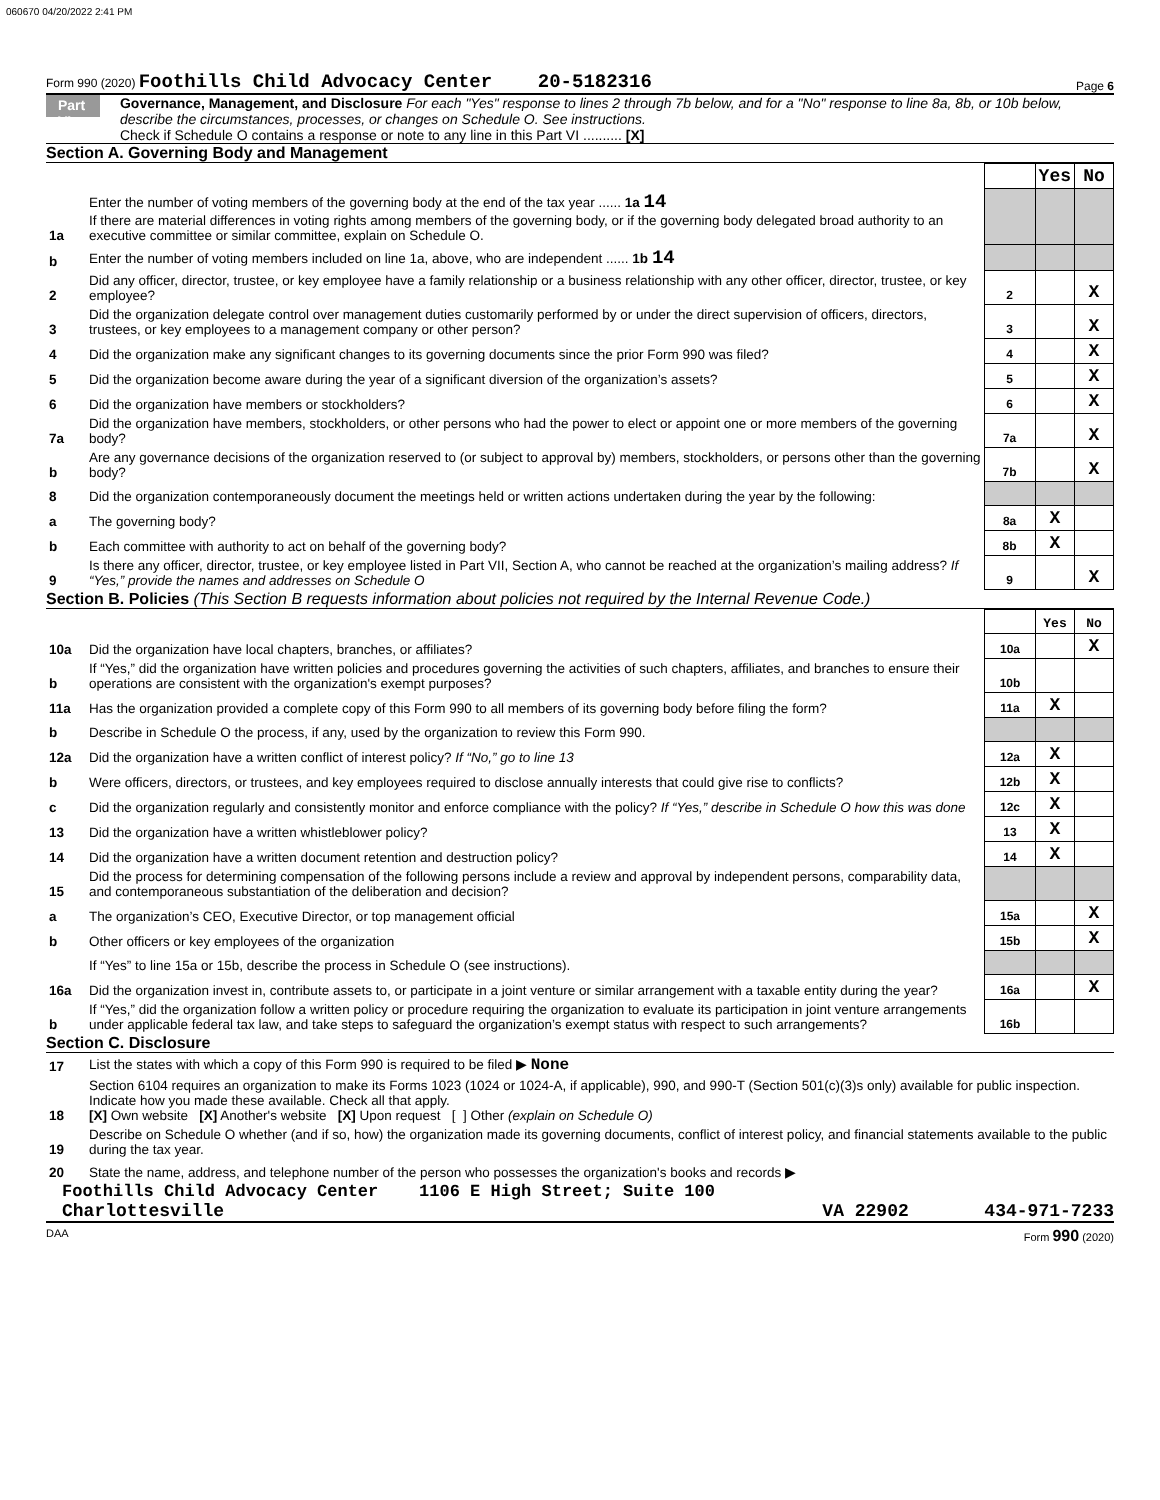060670 04/20/2022 2:41 PM
Form 990 (2020) Foothills Child Advocacy Center 20-5182316 Page 6
Part VI
Governance, Management, and Disclosure For each "Yes" response to lines 2 through 7b below, and for a "No" response to line 8a, 8b, or 10b below, describe the circumstances, processes, or changes on Schedule O. See instructions.
Check if Schedule O contains a response or note to any line in this Part VI .......... [X]
Section A. Governing Body and Management
| | | | Yes | No |
| 1a | Enter the number of voting members of the governing body at the end of the tax year ...... 1a 14 If there are material differences in voting rights among members of the governing body, or if the governing body delegated broad authority to an executive committee or similar committee, explain on Schedule O. | | | |
| b | Enter the number of voting members included on line 1a, above, who are independent ...... 1b 14 | | | |
| 2 | Did any officer, director, trustee, or key employee have a family relationship or a business relationship with any other officer, director, trustee, or key employee? | 2 | | X |
| 3 | Did the organization delegate control over management duties customarily performed by or under the direct supervision of officers, directors, trustees, or key employees to a management company or other person? | 3 | | X |
| 4 | Did the organization make any significant changes to its governing documents since the prior Form 990 was filed? | 4 | | X |
| 5 | Did the organization become aware during the year of a significant diversion of the organization’s assets? | 5 | | X |
| 6 | Did the organization have members or stockholders? | 6 | | X |
| 7a | Did the organization have members, stockholders, or other persons who had the power to elect or appoint one or more members of the governing body? | 7a | | X |
| b | Are any governance decisions of the organization reserved to (or subject to approval by) members, stockholders, or persons other than the governing body? | 7b | | X |
| 8 | Did the organization contemporaneously document the meetings held or written actions undertaken during the year by the following: | | | |
| a | The governing body? | 8a | X | |
| b | Each committee with authority to act on behalf of the governing body? | 8b | X | |
| 9 | Is there any officer, director, trustee, or key employee listed in Part VII, Section A, who cannot be reached at the organization’s mailing address? If “Yes,” provide the names and addresses on Schedule O | 9 | | X |
Section B. Policies (This Section B requests information about policies not required by the Internal Revenue Code.)
| | | | Yes | No |
| 10a | Did the organization have local chapters, branches, or affiliates? | 10a | | X |
| b | If “Yes,” did the organization have written policies and procedures governing the activities of such chapters, affiliates, and branches to ensure their operations are consistent with the organization's exempt purposes? | 10b | | |
| 11a | Has the organization provided a complete copy of this Form 990 to all members of its governing body before filing the form? | 11a | X | |
| b | Describe in Schedule O the process, if any, used by the organization to review this Form 990. | | | |
| 12a | Did the organization have a written conflict of interest policy? If “No,” go to line 13 | 12a | X | |
| b | Were officers, directors, or trustees, and key employees required to disclose annually interests that could give rise to conflicts? | 12b | X | |
| c | Did the organization regularly and consistently monitor and enforce compliance with the policy? If “Yes,” describe in Schedule O how this was done | 12c | X | |
| 13 | Did the organization have a written whistleblower policy? | 13 | X | |
| 14 | Did the organization have a written document retention and destruction policy? | 14 | X | |
| 15 | Did the process for determining compensation of the following persons include a review and approval by independent persons, comparability data, and contemporaneous substantiation of the deliberation and decision? | | | |
| a | The organization’s CEO, Executive Director, or top management official | 15a | | X |
| b | Other officers or key employees of the organization | 15b | | X |
| | If “Yes” to line 15a or 15b, describe the process in Schedule O (see instructions). | | | |
| 16a | Did the organization invest in, contribute assets to, or participate in a joint venture or similar arrangement with a taxable entity during the year? | 16a | | X |
| b | If “Yes,” did the organization follow a written policy or procedure requiring the organization to evaluate its participation in joint venture arrangements under applicable federal tax law, and take steps to safeguard the organization’s exempt status with respect to such arrangements? | 16b | | |
Section C. Disclosure
| 17 | List the states with which a copy of this Form 990 is required to be filed ▶ None |
| 18 | Section 6104 requires an organization to make its Forms 1023 (1024 or 1024-A, if applicable), 990, and 990-T (Section 501(c)(3)s only) available for public inspection. Indicate how you made these available. Check all that apply. [X] Own website [X] Another's website [X] Upon request [ ] Other (explain on Schedule O) |
| 19 | Describe on Schedule O whether (and if so, how) the organization made its governing documents, conflict of interest policy, and financial statements available to the public during the tax year. |
| 20 | State the name, address, and telephone number of the person who possesses the organization's books and records ▶ |
Foothills Child Advocacy Center 1106 E High Street; Suite 100
Charlottesville VA 22902 434-971-7233
DAA Form 990 (2020)